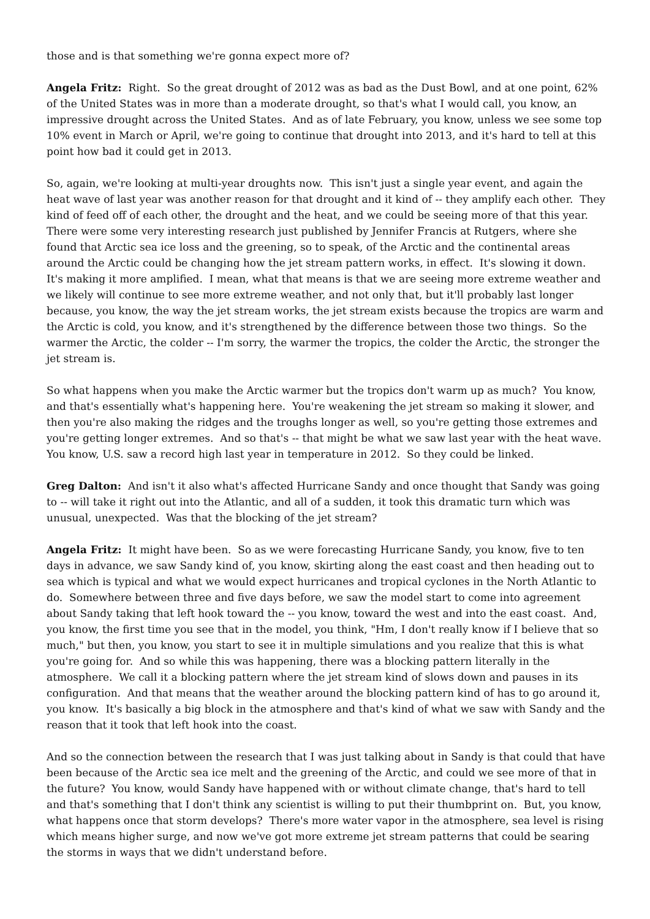those and is that something we're gonna expect more of?
Angela Fritz: Right. So the great drought of 2012 was as bad as the Dust Bowl, and at one point, 62% of the United States was in more than a moderate drought, so that's what I would call, you know, an impressive drought across the United States. And as of late February, you know, unless we see some top 10% event in March or April, we're going to continue that drought into 2013, and it's hard to tell at this point how bad it could get in 2013.
So, again, we're looking at multi-year droughts now. This isn't just a single year event, and again the heat wave of last year was another reason for that drought and it kind of -- they amplify each other. They kind of feed off of each other, the drought and the heat, and we could be seeing more of that this year. There were some very interesting research just published by Jennifer Francis at Rutgers, where she found that Arctic sea ice loss and the greening, so to speak, of the Arctic and the continental areas around the Arctic could be changing how the jet stream pattern works, in effect. It's slowing it down. It's making it more amplified. I mean, what that means is that we are seeing more extreme weather and we likely will continue to see more extreme weather, and not only that, but it'll probably last longer because, you know, the way the jet stream works, the jet stream exists because the tropics are warm and the Arctic is cold, you know, and it's strengthened by the difference between those two things. So the warmer the Arctic, the colder -- I'm sorry, the warmer the tropics, the colder the Arctic, the stronger the jet stream is.
So what happens when you make the Arctic warmer but the tropics don't warm up as much? You know, and that's essentially what's happening here. You're weakening the jet stream so making it slower, and then you're also making the ridges and the troughs longer as well, so you're getting those extremes and you're getting longer extremes. And so that's -- that might be what we saw last year with the heat wave. You know, U.S. saw a record high last year in temperature in 2012. So they could be linked.
Greg Dalton: And isn't it also what's affected Hurricane Sandy and once thought that Sandy was going to -- will take it right out into the Atlantic, and all of a sudden, it took this dramatic turn which was unusual, unexpected. Was that the blocking of the jet stream?
Angela Fritz: It might have been. So as we were forecasting Hurricane Sandy, you know, five to ten days in advance, we saw Sandy kind of, you know, skirting along the east coast and then heading out to sea which is typical and what we would expect hurricanes and tropical cyclones in the North Atlantic to do. Somewhere between three and five days before, we saw the model start to come into agreement about Sandy taking that left hook toward the -- you know, toward the west and into the east coast. And, you know, the first time you see that in the model, you think, "Hm, I don't really know if I believe that so much," but then, you know, you start to see it in multiple simulations and you realize that this is what you're going for. And so while this was happening, there was a blocking pattern literally in the atmosphere. We call it a blocking pattern where the jet stream kind of slows down and pauses in its configuration. And that means that the weather around the blocking pattern kind of has to go around it, you know. It's basically a big block in the atmosphere and that's kind of what we saw with Sandy and the reason that it took that left hook into the coast.
And so the connection between the research that I was just talking about in Sandy is that could that have been because of the Arctic sea ice melt and the greening of the Arctic, and could we see more of that in the future? You know, would Sandy have happened with or without climate change, that's hard to tell and that's something that I don't think any scientist is willing to put their thumbprint on. But, you know, what happens once that storm develops? There's more water vapor in the atmosphere, sea level is rising which means higher surge, and now we've got more extreme jet stream patterns that could be searing the storms in ways that we didn't understand before.